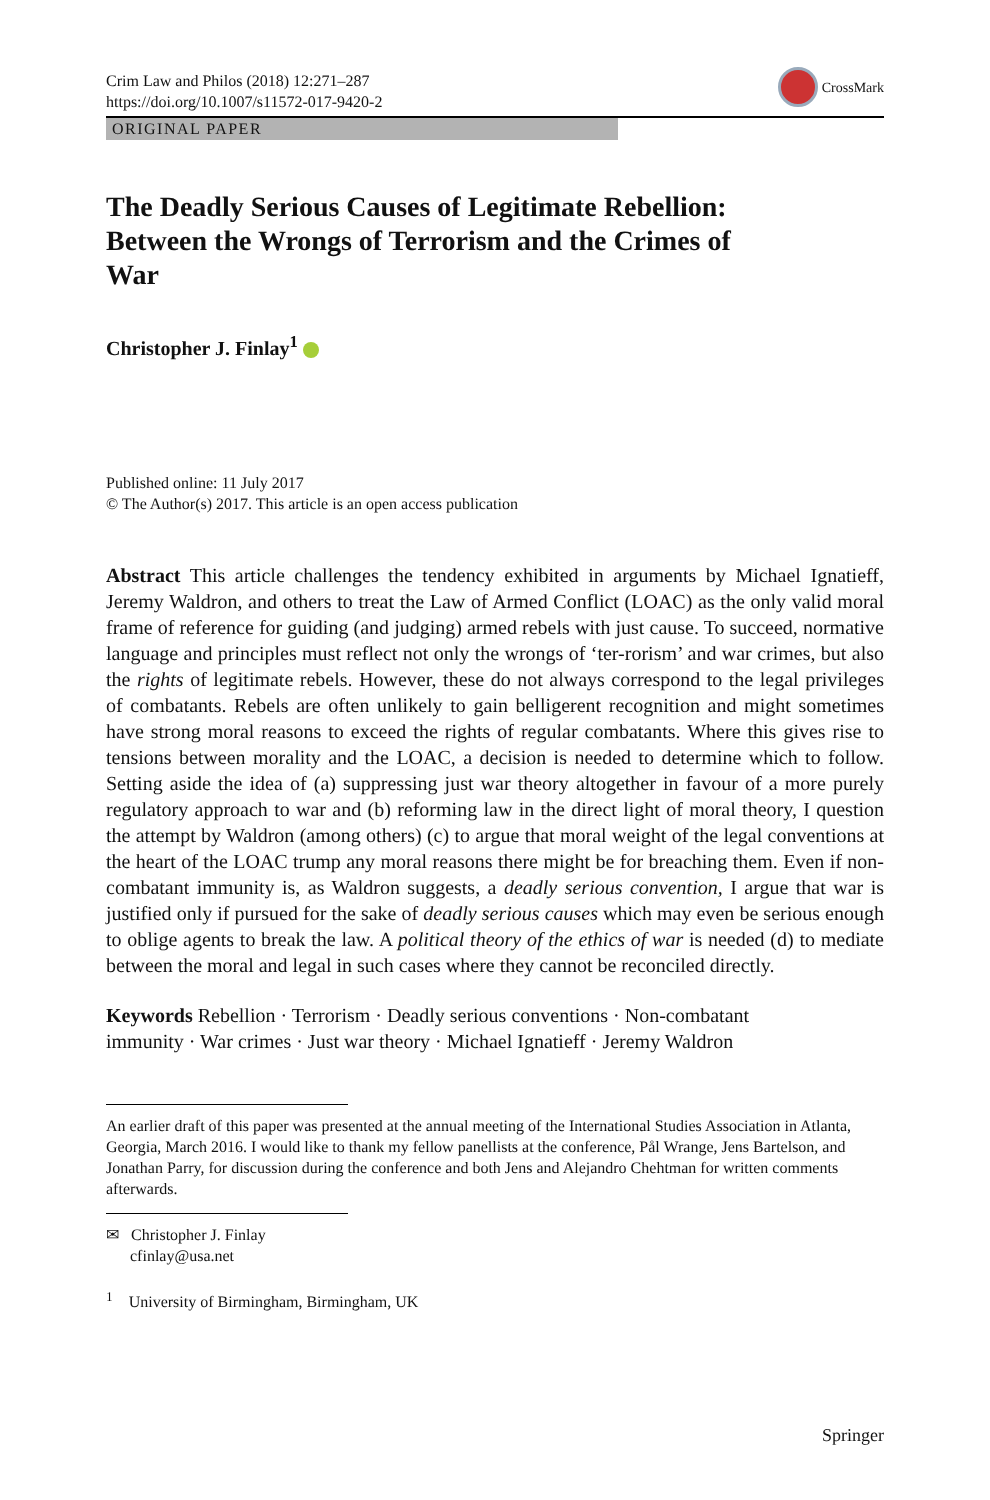Crim Law and Philos (2018) 12:271–287
https://doi.org/10.1007/s11572-017-9420-2
CrossMark
ORIGINAL PAPER
The Deadly Serious Causes of Legitimate Rebellion: Between the Wrongs of Terrorism and the Crimes of War
Christopher J. Finlay<sup>1</sup>
Published online: 11 July 2017
© The Author(s) 2017. This article is an open access publication
Abstract This article challenges the tendency exhibited in arguments by Michael Ignatieff, Jeremy Waldron, and others to treat the Law of Armed Conflict (LOAC) as the only valid moral frame of reference for guiding (and judging) armed rebels with just cause. To succeed, normative language and principles must reflect not only the wrongs of ‘ter-rorism’ and war crimes, but also the rights of legitimate rebels. However, these do not always correspond to the legal privileges of combatants. Rebels are often unlikely to gain belligerent recognition and might sometimes have strong moral reasons to exceed the rights of regular combatants. Where this gives rise to tensions between morality and the LOAC, a decision is needed to determine which to follow. Setting aside the idea of (a) suppressing just war theory altogether in favour of a more purely regulatory approach to war and (b) reforming law in the direct light of moral theory, I question the attempt by Waldron (among others) (c) to argue that moral weight of the legal conventions at the heart of the LOAC trump any moral reasons there might be for breaching them. Even if non-combatant immunity is, as Waldron suggests, a deadly serious convention, I argue that war is justified only if pursued for the sake of deadly serious causes which may even be serious enough to oblige agents to break the law. A political theory of the ethics of war is needed (d) to mediate between the moral and legal in such cases where they cannot be reconciled directly.
Keywords Rebellion · Terrorism · Deadly serious conventions · Non-combatant immunity · War crimes · Just war theory · Michael Ignatieff · Jeremy Waldron
An earlier draft of this paper was presented at the annual meeting of the International Studies Association in Atlanta, Georgia, March 2016. I would like to thank my fellow panellists at the conference, Pål Wrange, Jens Bartelson, and Jonathan Parry, for discussion during the conference and both Jens and Alejandro Chehtman for written comments afterwards.
✉ Christopher J. Finlay
cfinlay@usa.net
<sup>1</sup> University of Birmingham, Birmingham, UK
Springer